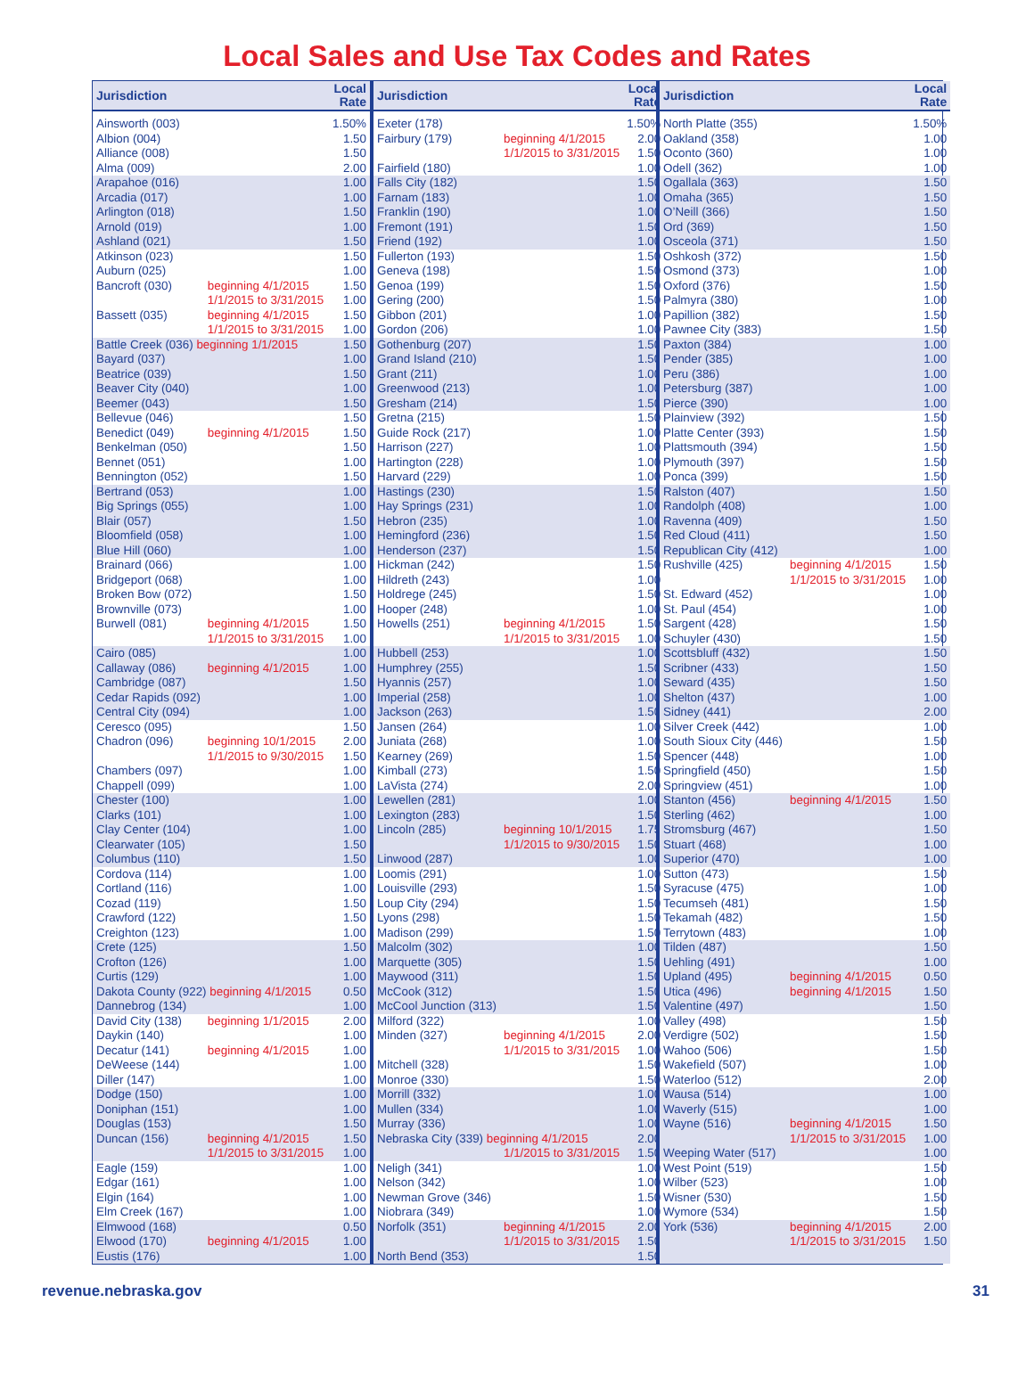Local Sales and Use Tax Codes and Rates
| Jurisdiction | | Local Rate |
| --- | --- | --- |
| Ainsworth (003) | | 1.50% |
| Albion (004) | | 1.50 |
| Alliance (008) | | 1.50 |
| Alma (009) | | 2.00 |
| Arapahoe (016) | | 1.00 |
| Arcadia (017) | | 1.00 |
| Arlington (018) | | 1.50 |
| Arnold (019) | | 1.00 |
| Ashland (021) | | 1.50 |
| Atkinson (023) | | 1.50 |
| Auburn (025) | | 1.00 |
| Bancroft (030) | beginning 4/1/2015 | 1.50 |
| | 1/1/2015 to 3/31/2015 | 1.00 |
| Bassett (035) | beginning 4/1/2015 | 1.50 |
| | 1/1/2015 to 3/31/2015 | 1.00 |
| Battle Creek (036) beginning 1/1/2015 | | 1.50 |
| Bayard (037) | | 1.00 |
| Beatrice (039) | | 1.50 |
| Beaver City (040) | | 1.00 |
| Beemer (043) | | 1.50 |
| Bellevue (046) | | 1.50 |
| Benedict (049) | beginning 4/1/2015 | 1.50 |
| Benkelman (050) | | 1.50 |
| Bennet (051) | | 1.00 |
| Bennington (052) | | 1.50 |
| Bertrand (053) | | 1.00 |
| Big Springs (055) | | 1.00 |
| Blair (057) | | 1.50 |
| Bloomfield (058) | | 1.00 |
| Blue Hill (060) | | 1.00 |
| Brainard (066) | | 1.00 |
| Bridgeport (068) | | 1.00 |
| Broken Bow (072) | | 1.50 |
| Brownville (073) | | 1.00 |
| Burwell (081) | beginning 4/1/2015 | 1.50 |
| | 1/1/2015 to 3/31/2015 | 1.00 |
| Cairo (085) | | 1.00 |
| Callaway (086) | beginning 4/1/2015 | 1.00 |
| Cambridge (087) | | 1.50 |
| Cedar Rapids (092) | | 1.00 |
| Central City (094) | | 1.00 |
| Ceresco (095) | | 1.50 |
| Chadron (096) | beginning 10/1/2015 | 2.00 |
| | 1/1/2015 to 9/30/2015 | 1.50 |
| Chambers (097) | | 1.00 |
| Chappell (099) | | 1.00 |
| Chester (100) | | 1.00 |
| Clarks (101) | | 1.00 |
| Clay Center (104) | | 1.00 |
| Clearwater (105) | | 1.50 |
| Columbus (110) | | 1.50 |
| Cordova (114) | | 1.00 |
| Cortland (116) | | 1.00 |
| Cozad (119) | | 1.50 |
| Crawford (122) | | 1.50 |
| Creighton (123) | | 1.00 |
| Crete (125) | | 1.50 |
| Crofton (126) | | 1.00 |
| Curtis (129) | | 1.00 |
| Dakota County (922) beginning 4/1/2015 | | 0.50 |
| Dannebrog (134) | | 1.00 |
| David City (138) | beginning 1/1/2015 | 2.00 |
| Daykin (140) | | 1.00 |
| Decatur (141) | beginning 4/1/2015 | 1.00 |
| DeWeese (144) | | 1.00 |
| Diller (147) | | 1.00 |
| Dodge (150) | | 1.00 |
| Doniphan (151) | | 1.00 |
| Douglas (153) | | 1.50 |
| Duncan (156) | beginning 4/1/2015 | 1.50 |
| | 1/1/2015 to 3/31/2015 | 1.00 |
| Eagle (159) | | 1.00 |
| Edgar (161) | | 1.00 |
| Elgin (164) | | 1.00 |
| Elm Creek (167) | | 1.00 |
| Elmwood (168) | | 0.50 |
| Elwood (170) | beginning 4/1/2015 | 1.00 |
| Eustis (176) | | 1.00 |
| Jurisdiction | | Local Rate |
| --- | --- | --- |
| Exeter (178) | | 1.50% |
| Fairbury (179) | beginning 4/1/2015 | 2.00 |
| | 1/1/2015 to 3/31/2015 | 1.50 |
| Fairfield (180) | | 1.00 |
| Falls City (182) | | 1.50 |
| Farnam (183) | | 1.00 |
| Franklin (190) | | 1.00 |
| Fremont (191) | | 1.50 |
| Friend (192) | | 1.00 |
| Fullerton (193) | | 1.50 |
| Geneva (198) | | 1.50 |
| Genoa (199) | | 1.50 |
| Gering (200) | | 1.50 |
| Gibbon (201) | | 1.00 |
| Gordon (206) | | 1.00 |
| Gothenburg (207) | | 1.50 |
| Grand Island (210) | | 1.50 |
| Grant (211) | | 1.00 |
| Greenwood (213) | | 1.00 |
| Gresham (214) | | 1.50 |
| Gretna (215) | | 1.50 |
| Guide Rock (217) | | 1.00 |
| Harrison (227) | | 1.00 |
| Hartington (228) | | 1.00 |
| Harvard (229) | | 1.00 |
| Hastings (230) | | 1.50 |
| Hay Springs (231) | | 1.00 |
| Hebron (235) | | 1.00 |
| Hemingford (236) | | 1.50 |
| Henderson (237) | | 1.50 |
| Hickman (242) | | 1.50 |
| Hildreth (243) | | 1.00 |
| Holdrege (245) | | 1.50 |
| Hooper (248) | | 1.00 |
| Howells (251) | beginning 4/1/2015 | 1.50 |
| | 1/1/2015 to 3/31/2015 | 1.00 |
| Hubbell (253) | | 1.00 |
| Humphrey (255) | | 1.50 |
| Hyannis (257) | | 1.00 |
| Imperial (258) | | 1.00 |
| Jackson (263) | | 1.50 |
| Jansen (264) | | 1.00 |
| Juniata (268) | | 1.00 |
| Kearney (269) | | 1.50 |
| Kimball (273) | | 1.50 |
| LaVista (274) | | 2.00 |
| Lewellen (281) | | 1.00 |
| Lexington (283) | | 1.50 |
| Lincoln (285) | beginning 10/1/2015 | 1.75 |
| | 1/1/2015 to 9/30/2015 | 1.50 |
| Linwood (287) | | 1.00 |
| Loomis (291) | | 1.00 |
| Louisville (293) | | 1.50 |
| Loup City (294) | | 1.50 |
| Lyons (298) | | 1.50 |
| Madison (299) | | 1.50 |
| Malcolm (302) | | 1.00 |
| Marquette (305) | | 1.50 |
| Maywood (311) | | 1.50 |
| McCook (312) | | 1.50 |
| McCool Junction (313) | | 1.50 |
| Milford (322) | | 1.00 |
| Minden (327) | beginning 4/1/2015 | 2.00 |
| | 1/1/2015 to 3/31/2015 | 1.00 |
| Mitchell (328) | | 1.50 |
| Monroe (330) | | 1.50 |
| Morrill (332) | | 1.00 |
| Mullen (334) | | 1.00 |
| Murray (336) | | 1.00 |
| Nebraska City (339) beginning 4/1/2015 | | 2.00 |
| | 1/1/2015 to 3/31/2015 | 1.50 |
| Neligh (341) | | 1.00 |
| Nelson (342) | | 1.00 |
| Newman Grove (346) | | 1.50 |
| Niobrara (349) | | 1.00 |
| Norfolk (351) | beginning 4/1/2015 | 2.00 |
| | 1/1/2015 to 3/31/2015 | 1.50 |
| North Bend (353) | | 1.50 |
| Jurisdiction | | Local Rate |
| --- | --- | --- |
| North Platte (355) | | 1.50% |
| Oakland (358) | | 1.00 |
| Oconto (360) | | 1.00 |
| Odell (362) | | 1.00 |
| Ogallala (363) | | 1.50 |
| Omaha (365) | | 1.50 |
| O’Neill (366) | | 1.50 |
| Ord (369) | | 1.50 |
| Osceola (371) | | 1.50 |
| Oshkosh (372) | | 1.50 |
| Osmond (373) | | 1.00 |
| Oxford (376) | | 1.50 |
| Palmyra (380) | | 1.00 |
| Papillion (382) | | 1.50 |
| Pawnee City (383) | | 1.50 |
| Paxton (384) | | 1.00 |
| Pender (385) | | 1.00 |
| Peru (386) | | 1.00 |
| Petersburg (387) | | 1.00 |
| Pierce (390) | | 1.00 |
| Plainview (392) | | 1.50 |
| Platte Center (393) | | 1.50 |
| Plattsmouth (394) | | 1.50 |
| Plymouth (397) | | 1.50 |
| Ponca (399) | | 1.50 |
| Ralston (407) | | 1.50 |
| Randolph (408) | | 1.00 |
| Ravenna (409) | | 1.50 |
| Red Cloud (411) | | 1.50 |
| Republican City (412) | | 1.00 |
| Rushville (425) | beginning 4/1/2015 | 1.50 |
| | 1/1/2015 to 3/31/2015 | 1.00 |
| St. Edward (452) | | 1.00 |
| St. Paul (454) | | 1.00 |
| Sargent (428) | | 1.50 |
| Schuyler (430) | | 1.50 |
| Scottsbluff (432) | | 1.50 |
| Scribner (433) | | 1.50 |
| Seward (435) | | 1.50 |
| Shelton (437) | | 1.00 |
| Sidney (441) | | 2.00 |
| Silver Creek (442) | | 1.00 |
| South Sioux City (446) | | 1.50 |
| Spencer (448) | | 1.00 |
| Springfield (450) | | 1.50 |
| Springview (451) | | 1.00 |
| Stanton (456) | beginning 4/1/2015 | 1.50 |
| Sterling (462) | | 1.00 |
| Stromsburg (467) | | 1.50 |
| Stuart (468) | | 1.00 |
| Superior (470) | | 1.00 |
| Sutton (473) | | 1.50 |
| Syracuse (475) | | 1.00 |
| Tecumseh (481) | | 1.50 |
| Tekamah (482) | | 1.50 |
| Terrytown (483) | | 1.00 |
| Tilden (487) | | 1.50 |
| Uehling (491) | | 1.00 |
| Upland (495) | beginning 4/1/2015 | 0.50 |
| Utica (496) | beginning 4/1/2015 | 1.50 |
| Valentine (497) | | 1.50 |
| Valley (498) | | 1.50 |
| Verdigre (502) | | 1.50 |
| Wahoo (506) | | 1.50 |
| Wakefield (507) | | 1.00 |
| Waterloo (512) | | 2.00 |
| Wausa (514) | | 1.00 |
| Waverly (515) | | 1.00 |
| Wayne (516) | beginning 4/1/2015 | 1.50 |
| | 1/1/2015 to 3/31/2015 | 1.00 |
| Weeping Water (517) | | 1.00 |
| West Point (519) | | 1.50 |
| Wilber (523) | | 1.00 |
| Wisner (530) | | 1.50 |
| Wymore (534) | | 1.50 |
| York (536) | beginning 4/1/2015 | 2.00 |
| | 1/1/2015 to 3/31/2015 | 1.50 |
revenue.nebraska.gov 31